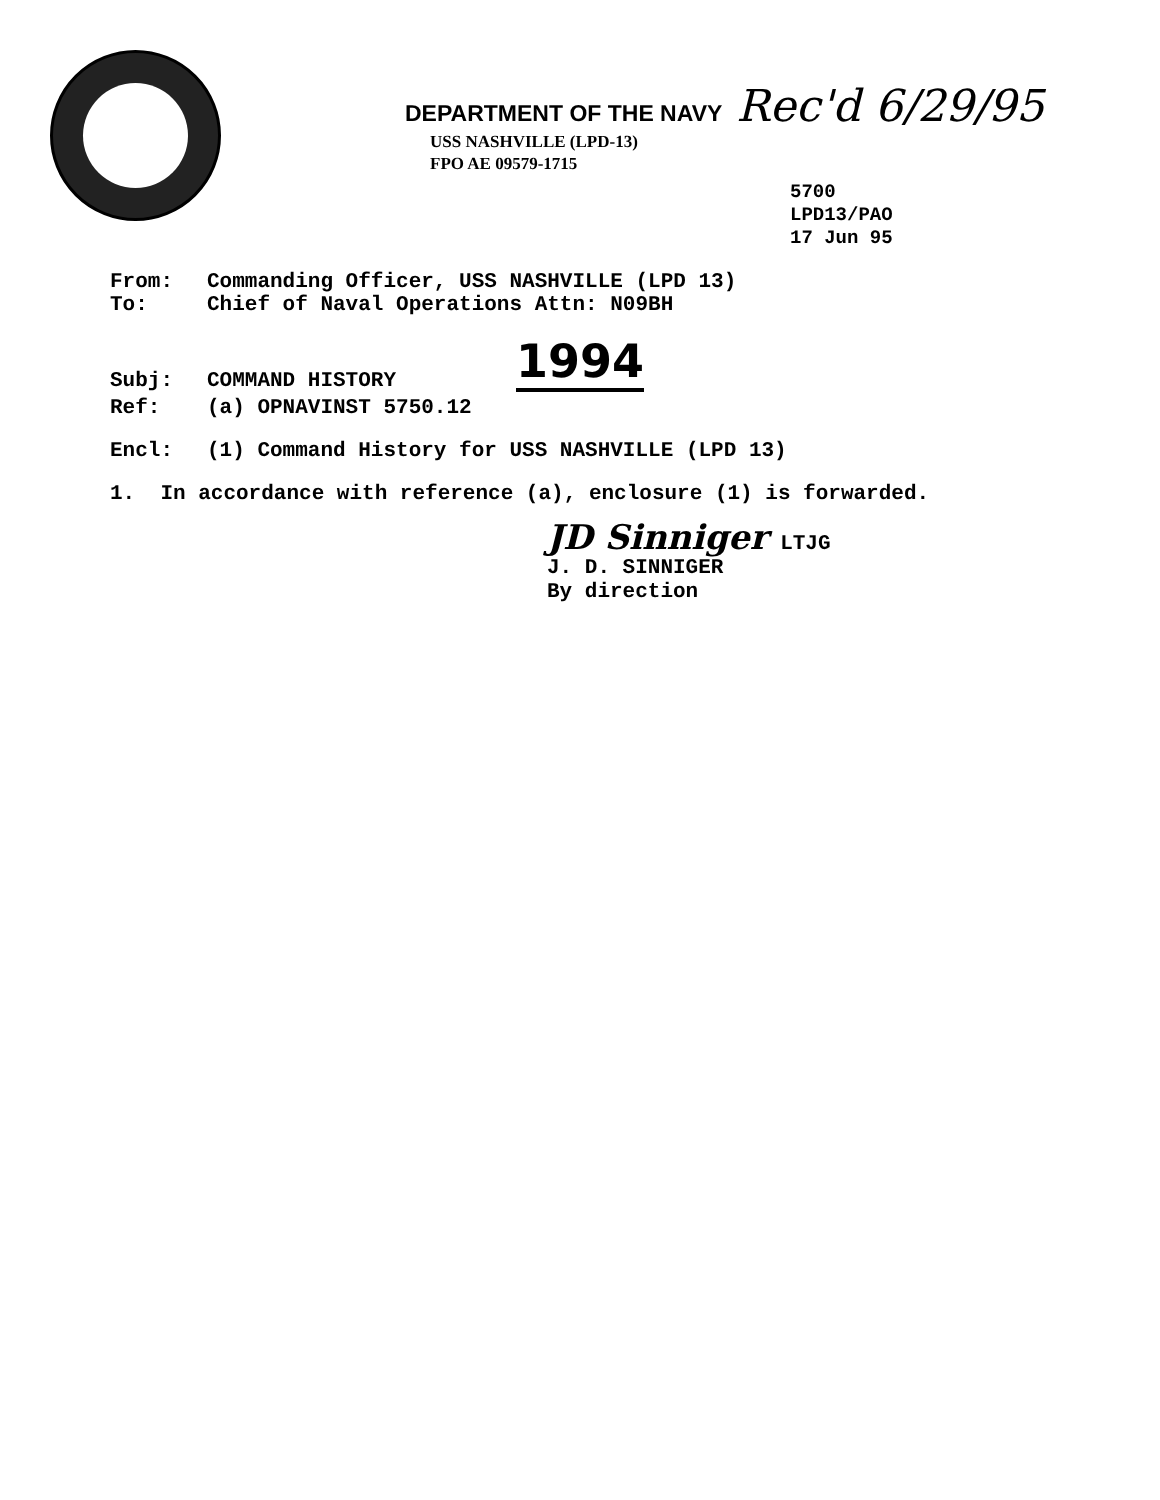DEPARTMENT OF THE NAVY Rec'd 6/29/95
USS NASHVILLE (LPD-13)
FPO AE 09579-1715
5700
LPD13/PAO
17 Jun 95
From: Commanding Officer, USS NASHVILLE (LPD 13)
To: Chief of Naval Operations Attn: N09BH
Subj: COMMAND HISTORY 1994
Ref: (a) OPNAVINST 5750.12
Encl: (1) Command History for USS NASHVILLE (LPD 13)
1. In accordance with reference (a), enclosure (1) is forwarded.
JD Sinniger LTJG
J. D. SINNIGER
By direction